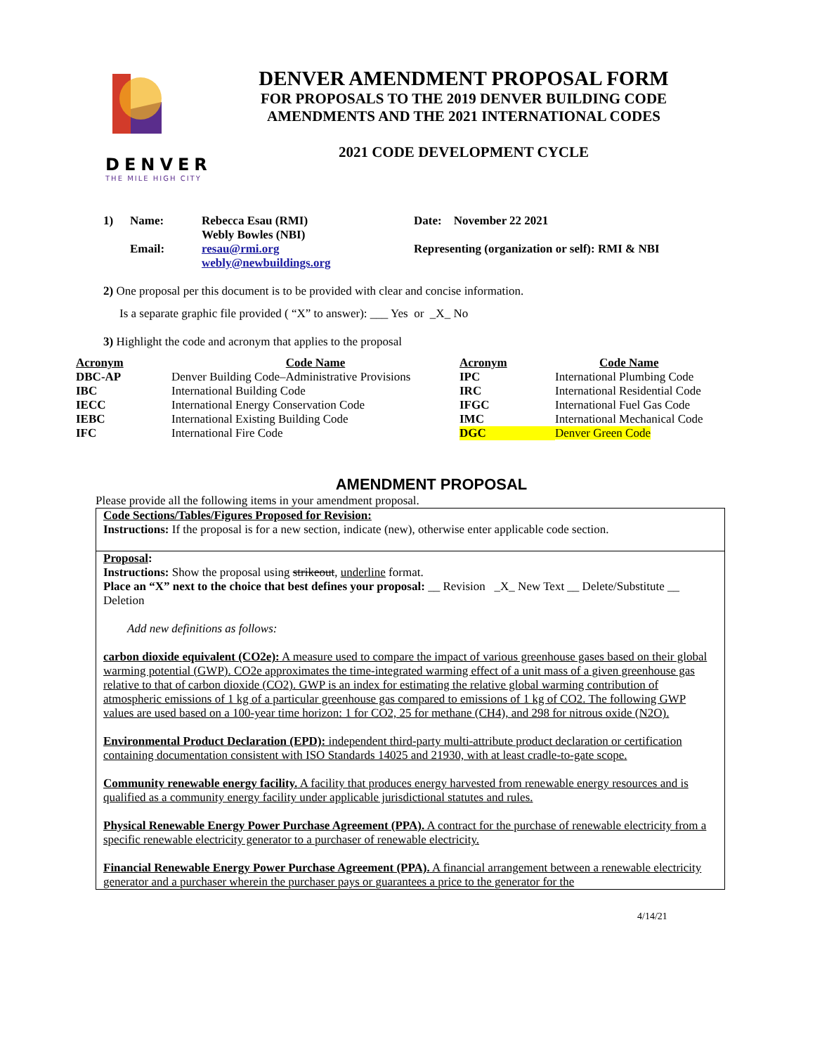DENVER
THE MILE HIGH CITY
DENVER AMENDMENT PROPOSAL FORM
FOR PROPOSALS TO THE 2019 DENVER BUILDING CODE
AMENDMENTS AND THE 2021 INTERNATIONAL CODES
2021 CODE DEVELOPMENT CYCLE
| 1) | Name: | Rebecca Esau (RMI) Webly Bowles (NBI) | Date: November 22 2021 |
| | Email: | resau@rmi.org webly@newbuildings.org | Representing (organization or self): RMI & NBI |
2) One proposal per this document is to be provided with clear and concise information.
Is a separate graphic file provided ( “X” to answer): ___ Yes or _X_ No
3) Highlight the code and acronym that applies to the proposal
| Acronym | Code Name | Acronym | Code Name |
| --- | --- | --- | --- |
| DBC-AP | Denver Building Code–Administrative Provisions | IPC | International Plumbing Code |
| IBC | International Building Code | IRC | International Residential Code |
| IECC | International Energy Conservation Code | IFGC | International Fuel Gas Code |
| IEBC | International Existing Building Code | IMC | International Mechanical Code |
| IFC | International Fire Code | DGC | Denver Green Code |
AMENDMENT PROPOSAL
Please provide all the following items in your amendment proposal.
Code Sections/Tables/Figures Proposed for Revision:
Instructions: If the proposal is for a new section, indicate (new), otherwise enter applicable code section.
Proposal:
Instructions: Show the proposal using strikeout, underline format.
Place an “X” next to the choice that best defines your proposal: __ Revision _X_ New Text __ Delete/Substitute __ Deletion
Add new definitions as follows:
carbon dioxide equivalent (CO2e): A measure used to compare the impact of various greenhouse gases based on their global warming potential (GWP). CO2e approximates the time-integrated warming effect of a unit mass of a given greenhouse gas relative to that of carbon dioxide (CO2). GWP is an index for estimating the relative global warming contribution of atmospheric emissions of 1 kg of a particular greenhouse gas compared to emissions of 1 kg of CO2. The following GWP values are used based on a 100-year time horizon: 1 for CO2, 25 for methane (CH4), and 298 for nitrous oxide (N2O).
Environmental Product Declaration (EPD): independent third-party multi-attribute product declaration or certification containing documentation consistent with ISO Standards 14025 and 21930, with at least cradle-to-gate scope.
Community renewable energy facility. A facility that produces energy harvested from renewable energy resources and is qualified as a community energy facility under applicable jurisdictional statutes and rules.
Physical Renewable Energy Power Purchase Agreement (PPA). A contract for the purchase of renewable electricity from a specific renewable electricity generator to a purchaser of renewable electricity.
Financial Renewable Energy Power Purchase Agreement (PPA). A financial arrangement between a renewable electricity generator and a purchaser wherein the purchaser pays or guarantees a price to the generator for the
4/14/21